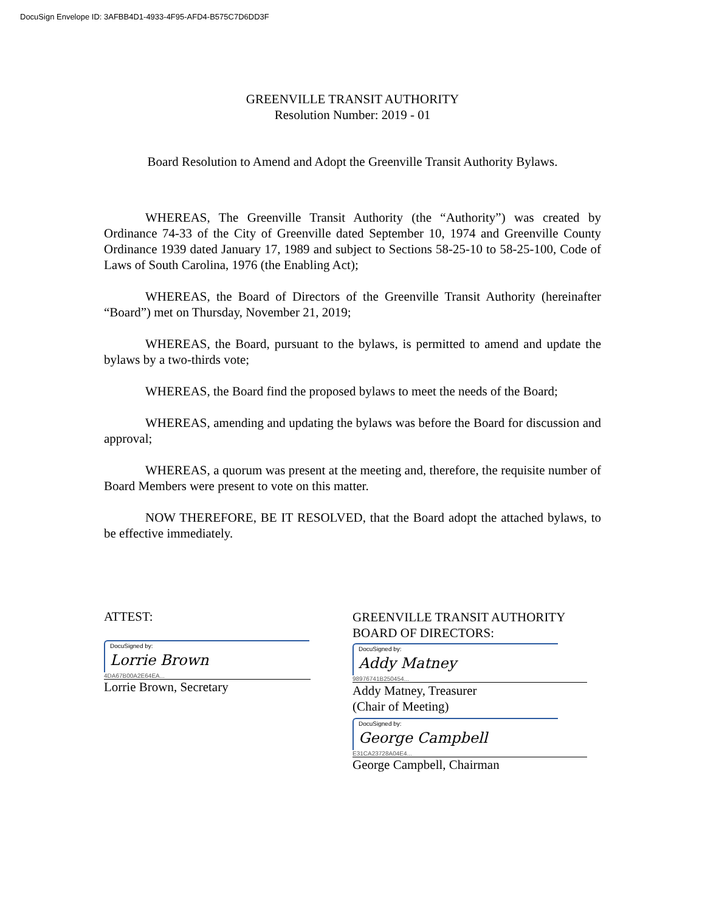DocuSign Envelope ID: 3AFBB4D1-4933-4F95-AFD4-B575C7D6DD3F
GREENVILLE TRANSIT AUTHORITY
Resolution Number: 2019 - 01
Board Resolution to Amend and Adopt the Greenville Transit Authority Bylaws.
WHEREAS, The Greenville Transit Authority (the “Authority”) was created by Ordinance 74-33 of the City of Greenville dated September 10, 1974 and Greenville County Ordinance 1939 dated January 17, 1989 and subject to Sections 58-25-10 to 58-25-100, Code of Laws of South Carolina, 1976 (the Enabling Act);
WHEREAS, the Board of Directors of the Greenville Transit Authority (hereinafter “Board”) met on Thursday, November 21, 2019;
WHEREAS, the Board, pursuant to the bylaws, is permitted to amend and update the bylaws by a two-thirds vote;
WHEREAS, the Board find the proposed bylaws to meet the needs of the Board;
WHEREAS, amending and updating the bylaws was before the Board for discussion and approval;
WHEREAS, a quorum was present at the meeting and, therefore, the requisite number of Board Members were present to vote on this matter.
NOW THEREFORE, BE IT RESOLVED, that the Board adopt the attached bylaws, to be effective immediately.
ATTEST:
DocuSigned by:
Lorrie Brown
4DA67B00A2E64EA...
Lorrie Brown, Secretary
GREENVILLE TRANSIT AUTHORITY
BOARD OF DIRECTORS:
DocuSigned by:
Addy Matney
98976741B250454...
Addy Matney, Treasurer
(Chair of Meeting)
DocuSigned by:
George Campbell
E31CA23728A04E4...
George Campbell, Chairman